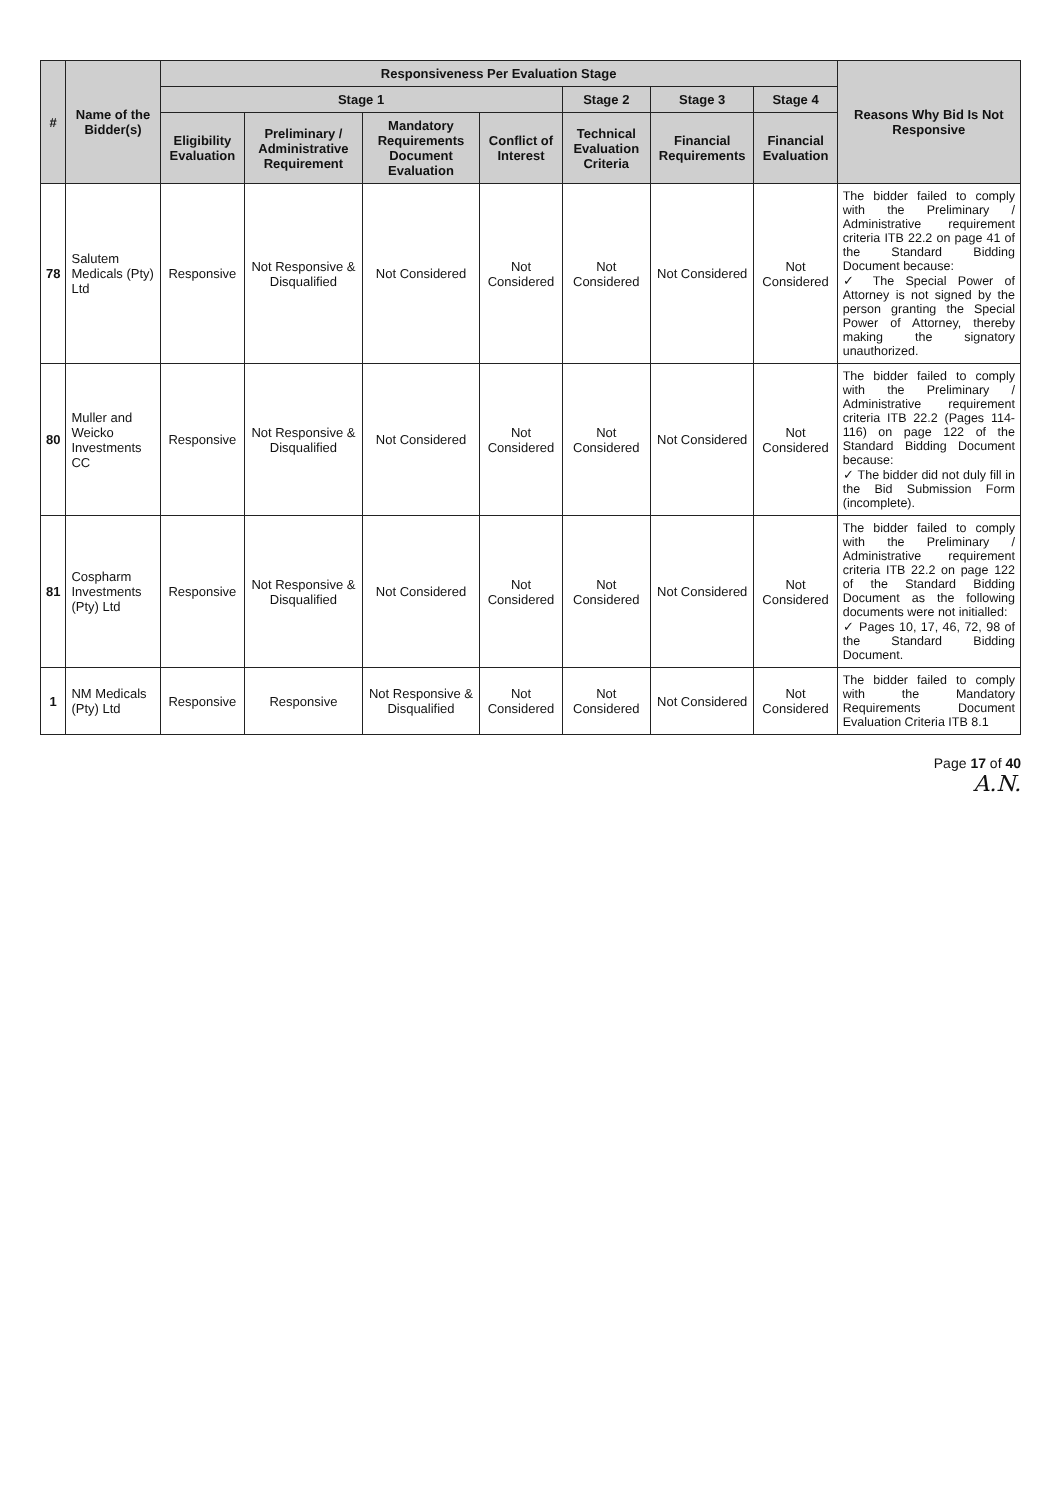| # | Name of the Bidder(s) | Responsiveness Per Evaluation Stage | | | | | | | Reasons Why Bid Is Not Responsive |
| --- | --- | --- | --- | --- | --- | --- | --- | --- | --- |
| | | Stage 1 | | | | Stage 2 | Stage 3 | Stage 4 | |
| | | Eligibility Evaluation | Preliminary / Administrative Requirement | Mandatory Requirements Document Evaluation | Conflict of Interest | Technical Evaluation Criteria | Financial Requirements | Financial Evaluation | |
| 78 | Salutem Medicals (Pty) Ltd | Responsive | Not Responsive & Disqualified | Not Considered | Not Considered | Not Considered | Not Considered | Not Considered | The bidder failed to comply with the Preliminary / Administrative requirement criteria ITB 22.2 on page 41 of the Standard Bidding Document because: ✓ The Special Power of Attorney is not signed by the person granting the Special Power of Attorney, thereby making the signatory unauthorized. |
| 80 | Muller and Weicko Investments CC | Responsive | Not Responsive & Disqualified | Not Considered | Not Considered | Not Considered | Not Considered | Not Considered | The bidder failed to comply with the Preliminary / Administrative requirement criteria ITB 22.2 (Pages 114-116) on page 122 of the Standard Bidding Document because: ✓ The bidder did not duly fill in the Bid Submission Form (incomplete). |
| 81 | Cospharm Investments (Pty) Ltd | Responsive | Not Responsive & Disqualified | Not Considered | Not Considered | Not Considered | Not Considered | Not Considered | The bidder failed to comply with the Preliminary / Administrative requirement criteria ITB 22.2 on page 122 of the Standard Bidding Document as the following documents were not initialled: ✓ Pages 10, 17, 46, 72, 98 of the Standard Bidding Document. |
| 1 | NM Medicals (Pty) Ltd | Responsive | Responsive | Not Responsive & Disqualified | Not Considered | Not Considered | Not Considered | Not Considered | The bidder failed to comply with the Mandatory Requirements Document Evaluation Criteria ITB 8.1 |
Page 17 of 40
A.N.